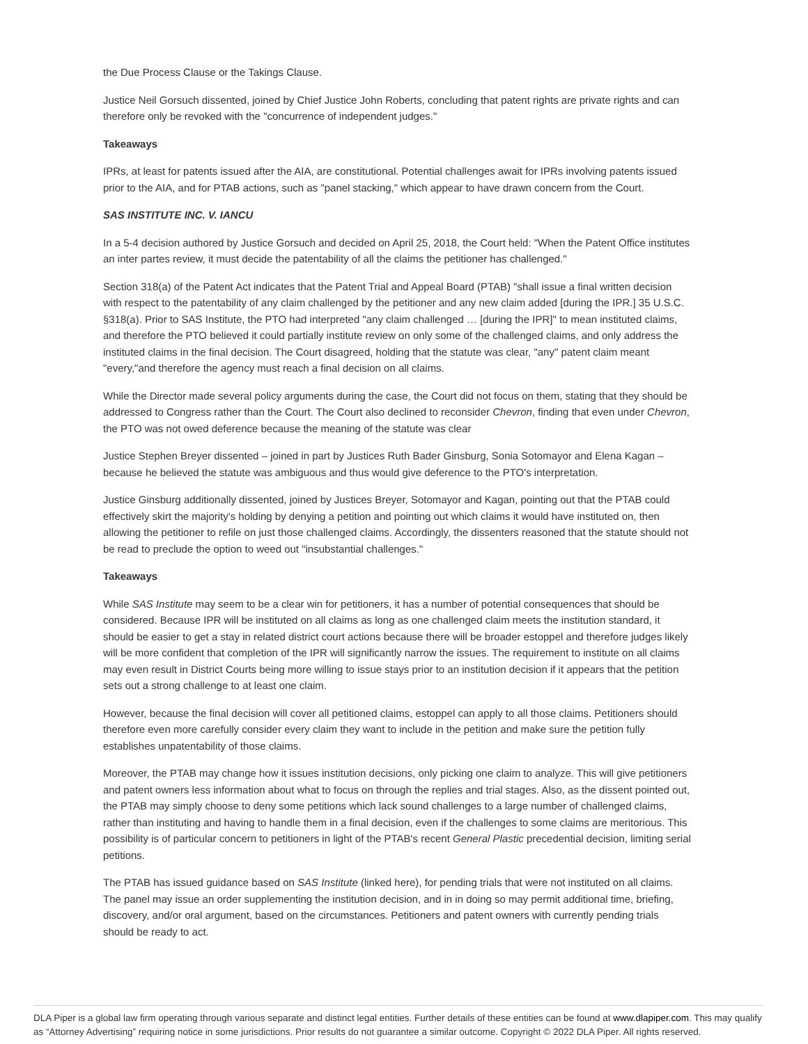the Due Process Clause or the Takings Clause.
Justice Neil Gorsuch dissented, joined by Chief Justice John Roberts, concluding that patent rights are private rights and can therefore only be revoked with the "concurrence of independent judges."
Takeaways
IPRs, at least for patents issued after the AIA, are constitutional. Potential challenges await for IPRs involving patents issued prior to the AIA, and for PTAB actions, such as "panel stacking," which appear to have drawn concern from the Court.
SAS INSTITUTE INC. V. IANCU
In a 5-4 decision authored by Justice Gorsuch and decided on April 25, 2018, the Court held: "When the Patent Office institutes an inter partes review, it must decide the patentability of all the claims the petitioner has challenged."
Section 318(a) of the Patent Act indicates that the Patent Trial and Appeal Board (PTAB) "shall issue a final written decision with respect to the patentability of any claim challenged by the petitioner and any new claim added [during the IPR.] 35 U.S.C. §318(a). Prior to SAS Institute, the PTO had interpreted "any claim challenged … [during the IPR]" to mean instituted claims, and therefore the PTO believed it could partially institute review on only some of the challenged claims, and only address the instituted claims in the final decision. The Court disagreed, holding that the statute was clear, "any" patent claim meant "every,"and therefore the agency must reach a final decision on all claims.
While the Director made several policy arguments during the case, the Court did not focus on them, stating that they should be addressed to Congress rather than the Court. The Court also declined to reconsider Chevron, finding that even under Chevron, the PTO was not owed deference because the meaning of the statute was clear
Justice Stephen Breyer dissented – joined in part by Justices Ruth Bader Ginsburg, Sonia Sotomayor and Elena Kagan – because he believed the statute was ambiguous and thus would give deference to the PTO's interpretation.
Justice Ginsburg additionally dissented, joined by Justices Breyer, Sotomayor and Kagan, pointing out that the PTAB could effectively skirt the majority's holding by denying a petition and pointing out which claims it would have instituted on, then allowing the petitioner to refile on just those challenged claims. Accordingly, the dissenters reasoned that the statute should not be read to preclude the option to weed out "insubstantial challenges."
Takeaways
While SAS Institute may seem to be a clear win for petitioners, it has a number of potential consequences that should be considered. Because IPR will be instituted on all claims as long as one challenged claim meets the institution standard, it should be easier to get a stay in related district court actions because there will be broader estoppel and therefore judges likely will be more confident that completion of the IPR will significantly narrow the issues. The requirement to institute on all claims may even result in District Courts being more willing to issue stays prior to an institution decision if it appears that the petition sets out a strong challenge to at least one claim.
However, because the final decision will cover all petitioned claims, estoppel can apply to all those claims. Petitioners should therefore even more carefully consider every claim they want to include in the petition and make sure the petition fully establishes unpatentability of those claims.
Moreover, the PTAB may change how it issues institution decisions, only picking one claim to analyze. This will give petitioners and patent owners less information about what to focus on through the replies and trial stages. Also, as the dissent pointed out, the PTAB may simply choose to deny some petitions which lack sound challenges to a large number of challenged claims, rather than instituting and having to handle them in a final decision, even if the challenges to some claims are meritorious. This possibility is of particular concern to petitioners in light of the PTAB's recent General Plastic precedential decision, limiting serial petitions.
The PTAB has issued guidance based on SAS Institute (linked here), for pending trials that were not instituted on all claims. The panel may issue an order supplementing the institution decision, and in in doing so may permit additional time, briefing, discovery, and/or oral argument, based on the circumstances. Petitioners and patent owners with currently pending trials should be ready to act.
DLA Piper is a global law firm operating through various separate and distinct legal entities. Further details of these entities can be found at www.dlapiper.com. This may qualify as “Attorney Advertising” requiring notice in some jurisdictions. Prior results do not guarantee a similar outcome. Copyright © 2022 DLA Piper. All rights reserved.